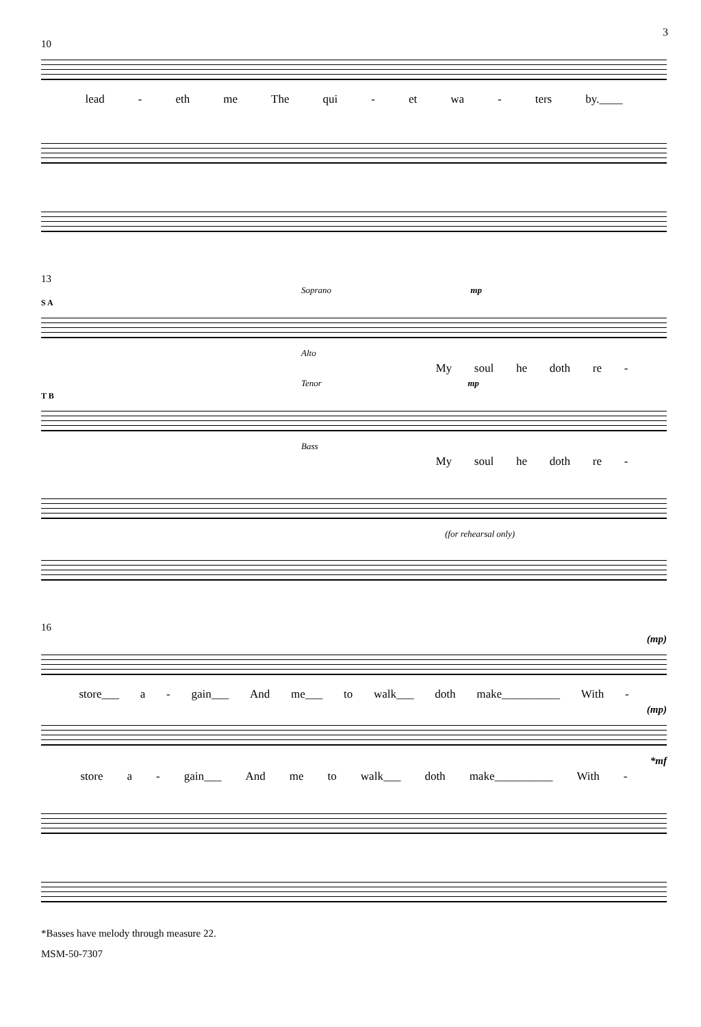3
10
lead - eth me The qui - et wa - ters by.____
13
Soprano mp
S A
Alto
My soul he doth re -
Tenor mp
T B
Bass
My soul he doth re -
(for rehearsal only)
16
(mp)
store___ a - gain___ And me___ to walk___ doth make__________ With -
(mp)
*mf
store a - gain___ And me to walk___ doth make__________ With -
*Basses have melody through measure 22.
MSM-50-7307